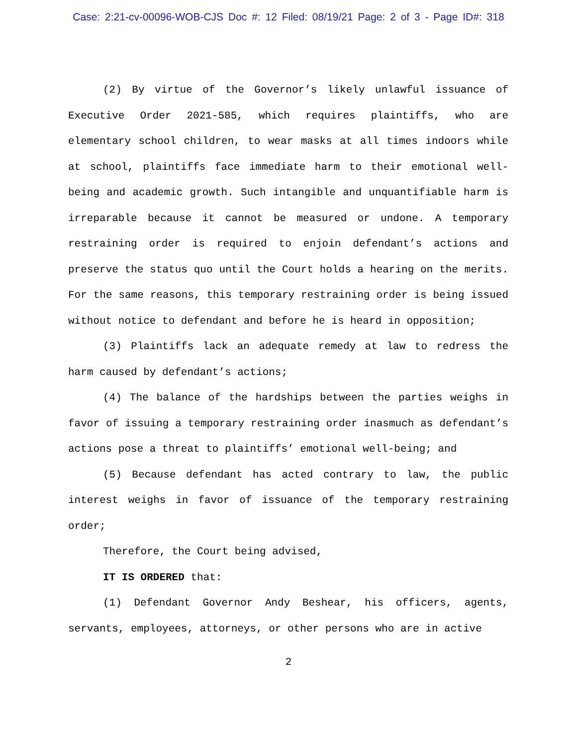Case: 2:21-cv-00096-WOB-CJS Doc #: 12 Filed: 08/19/21 Page: 2 of 3 - Page ID#: 318
(2) By virtue of the Governor’s likely unlawful issuance of Executive Order 2021-585, which requires plaintiffs, who are elementary school children, to wear masks at all times indoors while at school, plaintiffs face immediate harm to their emotional well-being and academic growth. Such intangible and unquantifiable harm is irreparable because it cannot be measured or undone. A temporary restraining order is required to enjoin defendant’s actions and preserve the status quo until the Court holds a hearing on the merits. For the same reasons, this temporary restraining order is being issued without notice to defendant and before he is heard in opposition;
(3) Plaintiffs lack an adequate remedy at law to redress the harm caused by defendant’s actions;
(4) The balance of the hardships between the parties weighs in favor of issuing a temporary restraining order inasmuch as defendant’s actions pose a threat to plaintiffs’ emotional well-being; and
(5) Because defendant has acted contrary to law, the public interest weighs in favor of issuance of the temporary restraining order;
Therefore, the Court being advised,
IT IS ORDERED that:
(1) Defendant Governor Andy Beshear, his officers, agents, servants, employees, attorneys, or other persons who are in active
2